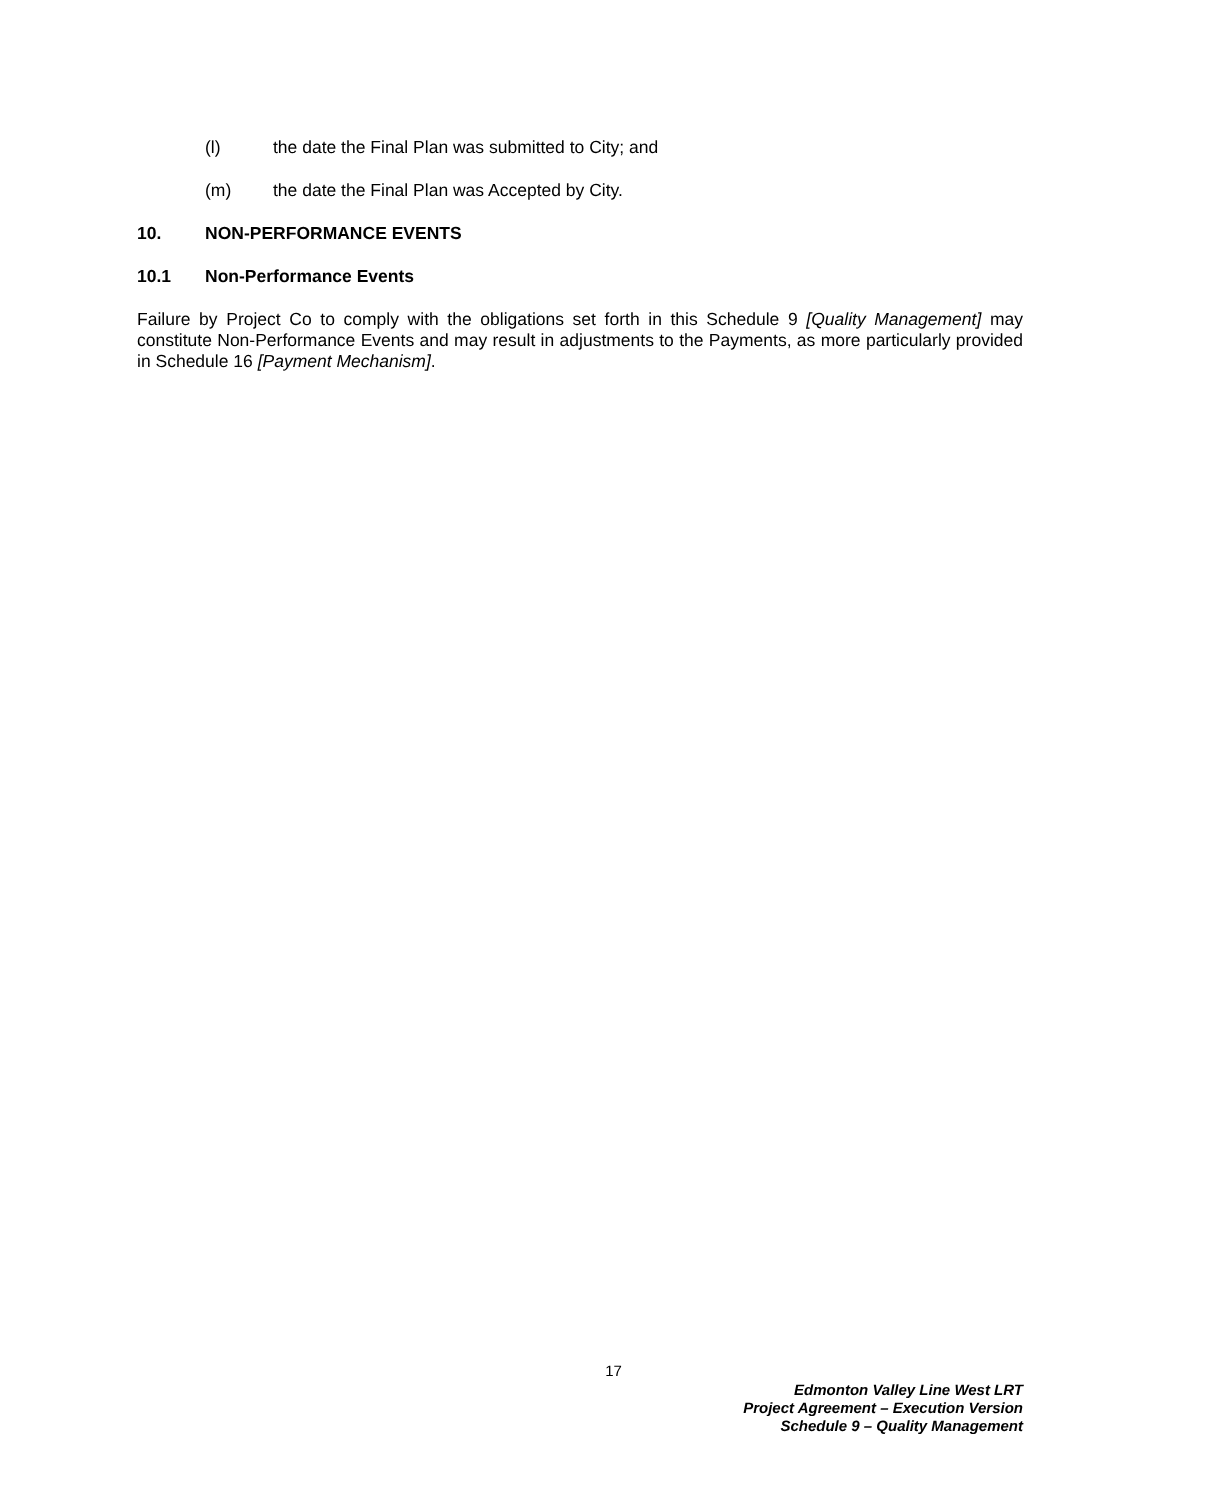(l) the date the Final Plan was submitted to City; and
(m) the date the Final Plan was Accepted by City.
10. NON-PERFORMANCE EVENTS
10.1 Non-Performance Events
Failure by Project Co to comply with the obligations set forth in this Schedule 9 [Quality Management] may constitute Non-Performance Events and may result in adjustments to the Payments, as more particularly provided in Schedule 16 [Payment Mechanism].
17
Edmonton Valley Line West LRT
Project Agreement – Execution Version
Schedule 9 – Quality Management